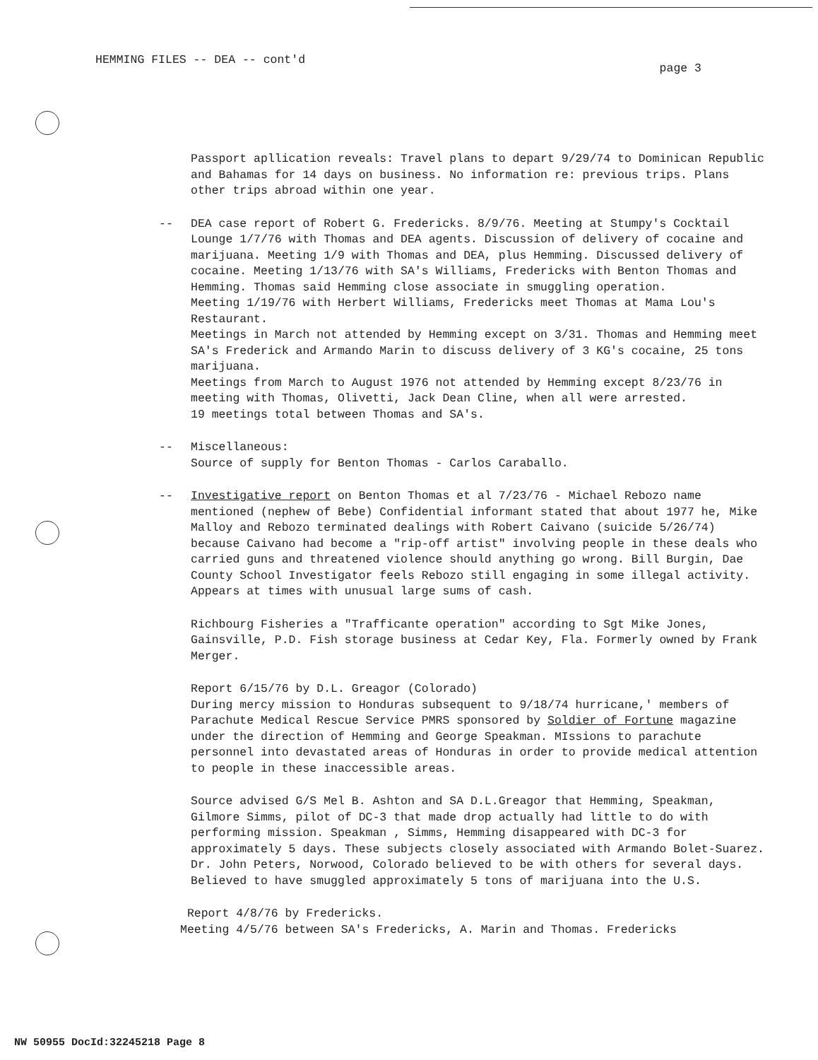HEMMING FILES -- DEA -- cont'd
page 3
Passport apllication reveals: Travel plans to depart 9/29/74 to Dominican Republic and Bahamas for 14 days on business. No information re: previous trips. Plans other trips abroad within one year.
-- DEA case report of Robert G. Fredericks. 8/9/76. Meeting at Stumpy's Cocktail Lounge 1/7/76 with Thomas and DEA agents. Discussion of delivery of cocaine and marijuana. Meeting 1/9 with Thomas and DEA, plus Hemming. Discussed delivery of cocaine. Meeting 1/13/76 with SA's Williams, Fredericks with Benton Thomas and Hemming. Thomas said Hemming close associate in smuggling operation.
Meeting 1/19/76 with Herbert Williams, Fredericks meet Thomas at Mama Lou's Restaurant.
Meetings in March not attended by Hemming except on 3/31. Thomas and Hemming meet SA's Frederick and Armando Marin to discuss delivery of 3 KG's cocaine, 25 tons marijuana.
Meetings from March to August 1976 not attended by Hemming except 8/23/76 in meeting with Thomas, Olivetti, Jack Dean Cline, when all were arrested.
19 meetings total between Thomas and SA's.
-- Miscellaneous:
Source of supply for Benton Thomas - Carlos Caraballo.
-- Investigative report on Benton Thomas et al 7/23/76 - Michael Rebozo name mentioned (nephew of Bebe) Confidential informant stated that about 1977 he, Mike Malloy and Rebozo terminated dealings with Robert Caivano (suicide 5/26/74) because Caivano had become a "rip-off artist" involving people in these deals who carried guns and threatened violence should anything go wrong. Bill Burgin, Dae County School Investigator feels Rebozo still engaging in some illegal activity. Appears at times with unusual large sums of cash.
Richbourg Fisheries a "Trafficante operation" according to Sgt Mike Jones, Gainsville, P.D. Fish storage business at Cedar Key, Fla. Formerly owned by Frank Merger.
Report 6/15/76 by D.L. Greagor (Colorado)
During mercy mission to Honduras subsequent to 9/18/74 hurricane,' members of Parachute Medical Rescue Service PMRS sponsored by Soldier of Fortune magazine under the direction of Hemming and George Speakman. MIssions to parachute personnel into devastated areas of Honduras in order to provide medical attention to people in these inaccessible areas.
Source advised G/S Mel B. Ashton and SA D.L.Greagor that Hemming, Speakman, Gilmore Simms, pilot of DC-3 that made drop actually had little to do with performing mission. Speakman , Simms, Hemming disappeared with DC-3 for approximately 5 days. These subjects closely associated with Armando Bolet-Suarez. Dr. John Peters, Norwood, Colorado believed to be with others for several days. Believed to have smuggled approximately 5 tons of marijuana into the U.S.
Report 4/8/76 by Fredericks.
Meeting 4/5/76 between SA's Fredericks, A. Marin and Thomas. Fredericks
NW 50955 DocId:32245218 Page 8